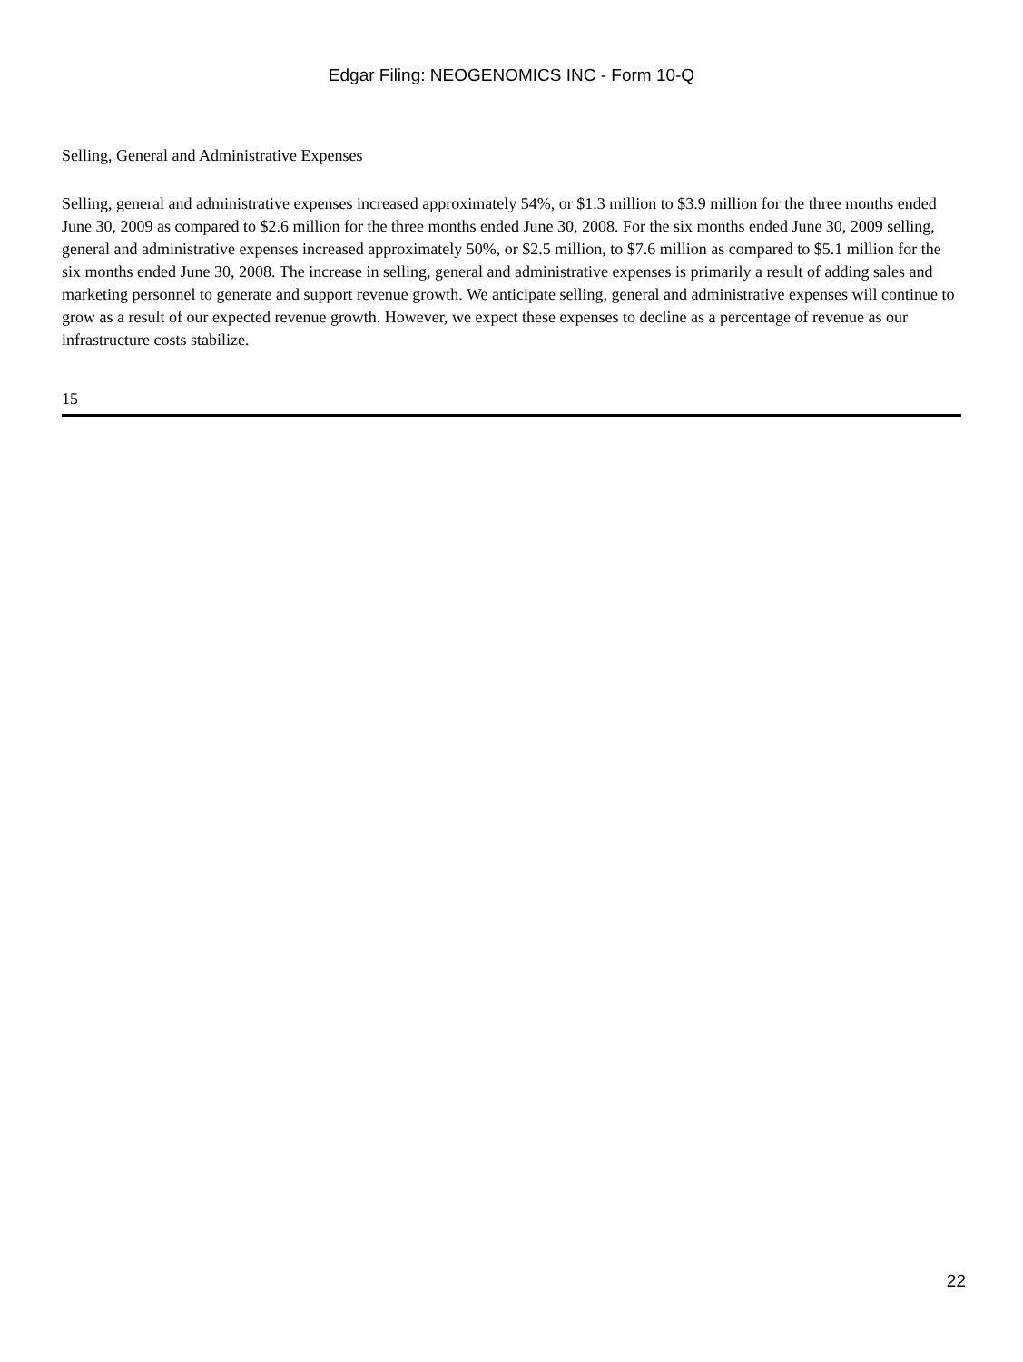Edgar Filing: NEOGENOMICS INC - Form 10-Q
Selling, General and Administrative Expenses
Selling, general and administrative expenses increased approximately 54%, or $1.3 million to $3.9 million for the three months ended June 30, 2009 as compared to $2.6 million for the three months ended June 30, 2008. For the six months ended June 30, 2009 selling, general and administrative expenses increased approximately 50%, or $2.5 million, to $7.6 million as compared to $5.1 million for the six months ended June 30, 2008. The increase in selling, general and administrative expenses is primarily a result of adding sales and marketing personnel to generate and support revenue growth. We anticipate selling, general and administrative expenses will continue to grow as a result of our expected revenue growth. However, we expect these expenses to decline as a percentage of revenue as our infrastructure costs stabilize.
15
22